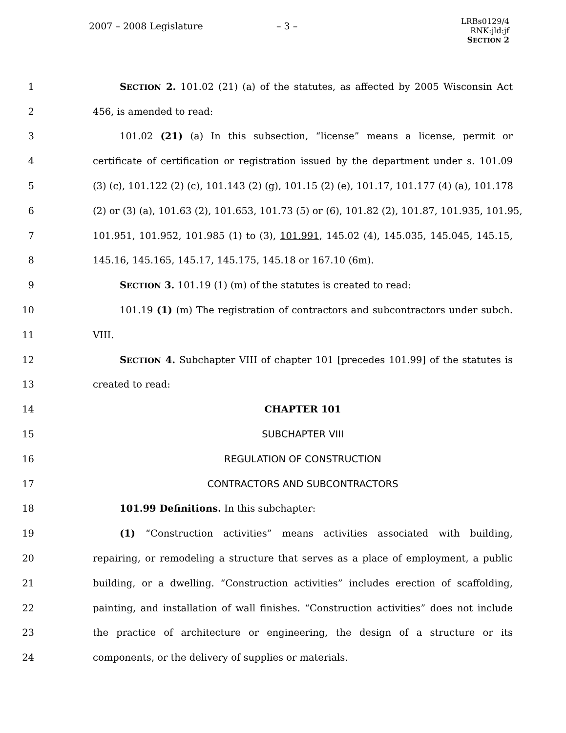2007 – 2008 Legislature – 3 –
LRBs0129/4
RNK:jld:jf
SECTION 2
1 SECTION 2. 101.02 (21) (a) of the statutes, as affected by 2005 Wisconsin Act
2 456, is amended to read:
3 101.02 (21) (a) In this subsection, “license” means a license, permit or
4 certificate of certification or registration issued by the department under s. 101.09
5 (3) (c), 101.122 (2) (c), 101.143 (2) (g), 101.15 (2) (e), 101.17, 101.177 (4) (a), 101.178
6 (2) or (3) (a), 101.63 (2), 101.653, 101.73 (5) or (6), 101.82 (2), 101.87, 101.935, 101.95,
7 101.951, 101.952, 101.985 (1) to (3), 101.991, 145.02 (4), 145.035, 145.045, 145.15,
8 145.16, 145.165, 145.17, 145.175, 145.18 or 167.10 (6m).
9 SECTION 3. 101.19 (1) (m) of the statutes is created to read:
10 101.19 (1) (m) The registration of contractors and subcontractors under subch.
11 VIII.
12 SECTION 4. Subchapter VIII of chapter 101 [precedes 101.99] of the statutes is
13 created to read:
14 CHAPTER 101
15 SUBCHAPTER VIII
16 REGULATION OF CONSTRUCTION
17 CONTRACTORS AND SUBCONTRACTORS
18 101.99 Definitions. In this subchapter:
19 (1) “Construction activities” means activities associated with building,
20 repairing, or remodeling a structure that serves as a place of employment, a public
21 building, or a dwelling. “Construction activities” includes erection of scaffolding,
22 painting, and installation of wall finishes. “Construction activities” does not include
23 the practice of architecture or engineering, the design of a structure or its
24 components, or the delivery of supplies or materials.